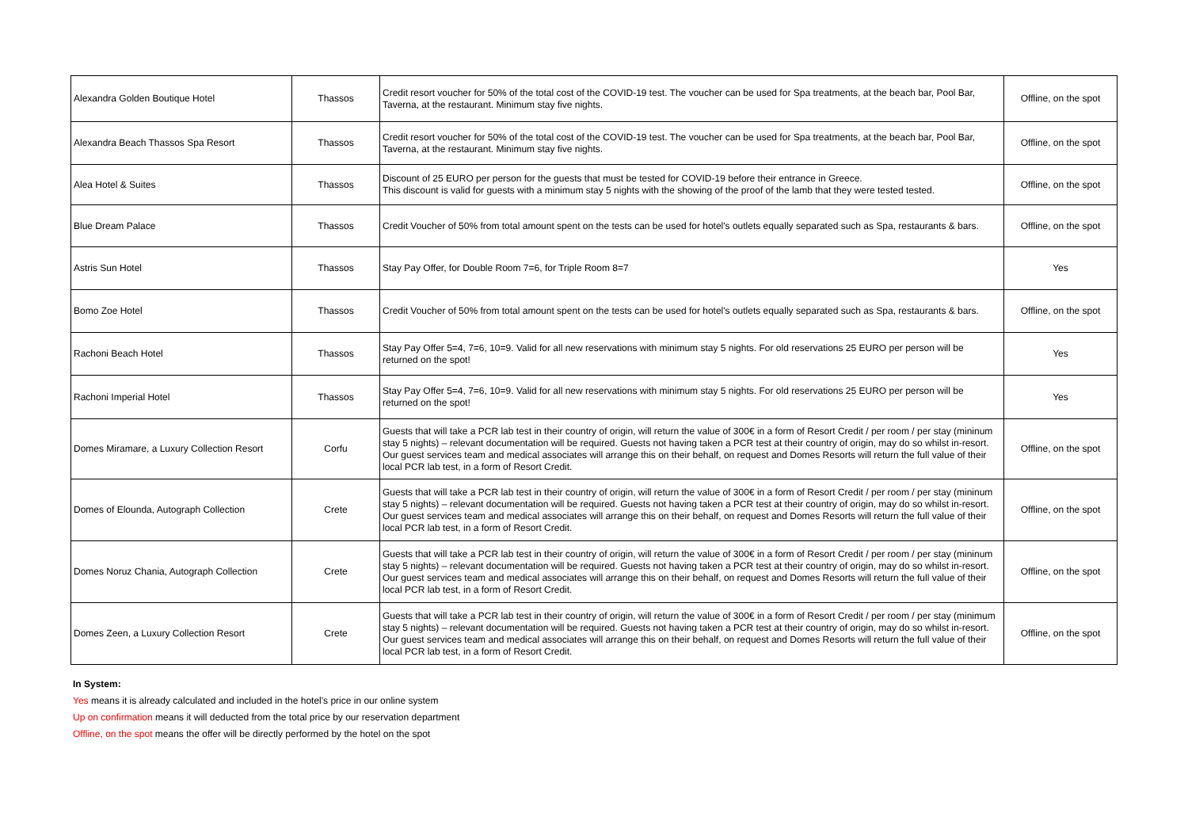| Alexandra Golden Boutique Hotel | Thassos | Credit resort voucher for 50% of the total cost of the COVID-19 test. The voucher can be used for Spa treatments, at the beach bar, Pool Bar, Taverna, at the restaurant. Minimum stay five nights. | Offline, on the spot |
| Alexandra Beach Thassos Spa Resort | Thassos | Credit resort voucher for 50% of the total cost of the COVID-19 test. The voucher can be used for Spa treatments, at the beach bar, Pool Bar, Taverna, at the restaurant. Minimum stay five nights. | Offline, on the spot |
| Alea Hotel & Suites | Thassos | Discount of 25 EURO per person for the guests that must be tested for COVID-19 before their entrance in Greece. This discount is valid for guests with a minimum stay 5 nights with the showing of the proof of the lamb that they were tested tested. | Offline, on the spot |
| Blue Dream Palace | Thassos | Credit Voucher of 50% from total amount spent on the tests can be used for hotel's outlets equally separated such as Spa, restaurants & bars. | Offline, on the spot |
| Astris Sun Hotel | Thassos | Stay Pay Offer, for Double Room 7=6, for Triple Room 8=7 | Yes |
| Bomo Zoe Hotel | Thassos | Credit Voucher of 50% from total amount spent on the tests can be used for hotel's outlets equally separated such as Spa, restaurants & bars. | Offline, on the spot |
| Rachoni Beach Hotel | Thassos | Stay Pay Offer 5=4, 7=6, 10=9. Valid for all new reservations with minimum stay 5 nights. For old reservations 25 EURO per person will be returned on the spot! | Yes |
| Rachoni Imperial Hotel | Thassos | Stay Pay Offer 5=4, 7=6, 10=9. Valid for all new reservations with minimum stay 5 nights. For old reservations 25 EURO per person will be returned on the spot! | Yes |
| Domes Miramare, a Luxury Collection Resort | Corfu | Guests that will take a PCR lab test in their country of origin, will return the value of 300€ in a form of Resort Credit / per room / per stay (mininum stay 5 nights) – relevant documentation will be required. Guests not having taken a PCR test at their country of origin, may do so whilst in-resort. Our guest services team and medical associates will arrange this on their behalf, on request and Domes Resorts will return the full value of their local PCR lab test, in a form of Resort Credit. | Offline, on the spot |
| Domes of Elounda, Autograph Collection | Crete | Guests that will take a PCR lab test in their country of origin, will return the value of 300€ in a form of Resort Credit / per room / per stay (mininum stay 5 nights) – relevant documentation will be required. Guests not having taken a PCR test at their country of origin, may do so whilst in-resort. Our guest services team and medical associates will arrange this on their behalf, on request and Domes Resorts will return the full value of their local PCR lab test, in a form of Resort Credit. | Offline, on the spot |
| Domes Noruz Chania, Autograph Collection | Crete | Guests that will take a PCR lab test in their country of origin, will return the value of 300€ in a form of Resort Credit / per room / per stay (mininum stay 5 nights) – relevant documentation will be required. Guests not having taken a PCR test at their country of origin, may do so whilst in-resort. Our guest services team and medical associates will arrange this on their behalf, on request and Domes Resorts will return the full value of their local PCR lab test, in a form of Resort Credit. | Offline, on the spot |
| Domes Zeen, a Luxury Collection Resort | Crete | Guests that will take a PCR lab test in their country of origin, will return the value of 300€ in a form of Resort Credit / per room / per stay (minimum stay 5 nights) – relevant documentation will be required. Guests not having taken a PCR test at their country of origin, may do so whilst in-resort. Our guest services team and medical associates will arrange this on their behalf, on request and Domes Resorts will return the full value of their local PCR lab test, in a form of Resort Credit. | Offline, on the spot |
In System:
Yes means it is already calculated and included in the hotel's price in our online system
Up on confirmation means it will deducted from the total price by our reservation department
Offline, on the spot means the offer will be directly performed by the hotel on the spot